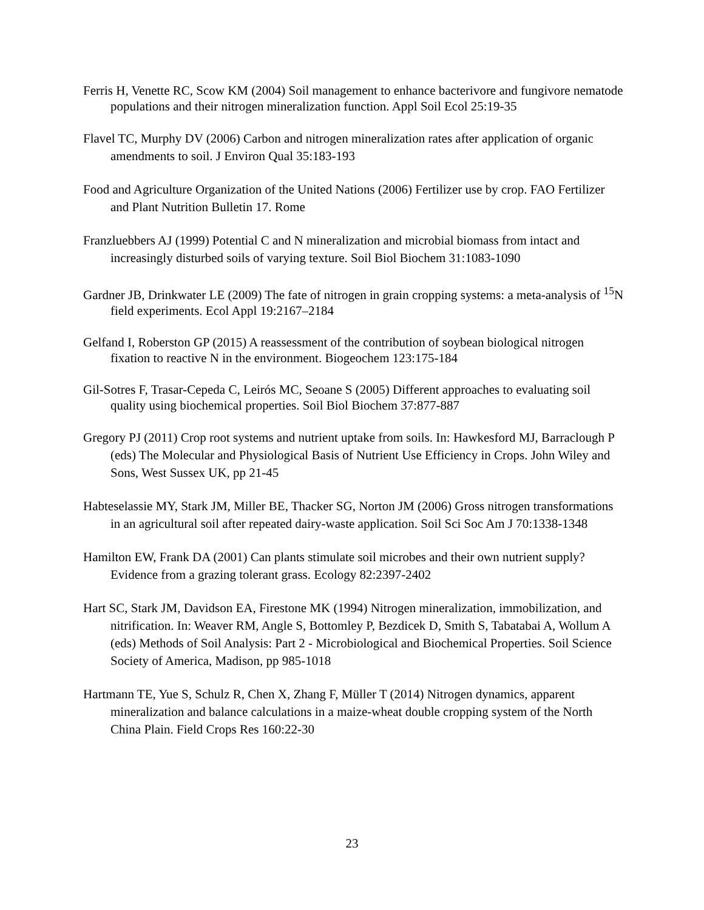Ferris H, Venette RC, Scow KM (2004) Soil management to enhance bacterivore and fungivore nematode populations and their nitrogen mineralization function. Appl Soil Ecol 25:19-35
Flavel TC, Murphy DV (2006) Carbon and nitrogen mineralization rates after application of organic amendments to soil. J Environ Qual 35:183-193
Food and Agriculture Organization of the United Nations (2006) Fertilizer use by crop. FAO Fertilizer and Plant Nutrition Bulletin 17. Rome
Franzluebbers AJ (1999) Potential C and N mineralization and microbial biomass from intact and increasingly disturbed soils of varying texture. Soil Biol Biochem 31:1083-1090
Gardner JB, Drinkwater LE (2009) The fate of nitrogen in grain cropping systems: a meta-analysis of <sup>15</sup>N field experiments. Ecol Appl 19:2167–2184
Gelfand I, Roberston GP (2015) A reassessment of the contribution of soybean biological nitrogen fixation to reactive N in the environment. Biogeochem 123:175-184
Gil-Sotres F, Trasar-Cepeda C, Leirós MC, Seoane S (2005) Different approaches to evaluating soil quality using biochemical properties. Soil Biol Biochem 37:877-887
Gregory PJ (2011) Crop root systems and nutrient uptake from soils. In: Hawkesford MJ, Barraclough P (eds) The Molecular and Physiological Basis of Nutrient Use Efficiency in Crops. John Wiley and Sons, West Sussex UK, pp 21-45
Habteselassie MY, Stark JM, Miller BE, Thacker SG, Norton JM (2006) Gross nitrogen transformations in an agricultural soil after repeated dairy-waste application. Soil Sci Soc Am J 70:1338-1348
Hamilton EW, Frank DA (2001) Can plants stimulate soil microbes and their own nutrient supply? Evidence from a grazing tolerant grass. Ecology 82:2397-2402
Hart SC, Stark JM, Davidson EA, Firestone MK (1994) Nitrogen mineralization, immobilization, and nitrification. In: Weaver RM, Angle S, Bottomley P, Bezdicek D, Smith S, Tabatabai A, Wollum A (eds) Methods of Soil Analysis: Part 2 - Microbiological and Biochemical Properties. Soil Science Society of America, Madison, pp 985-1018
Hartmann TE, Yue S, Schulz R, Chen X, Zhang F, Müller T (2014) Nitrogen dynamics, apparent mineralization and balance calculations in a maize-wheat double cropping system of the North China Plain. Field Crops Res 160:22-30
23